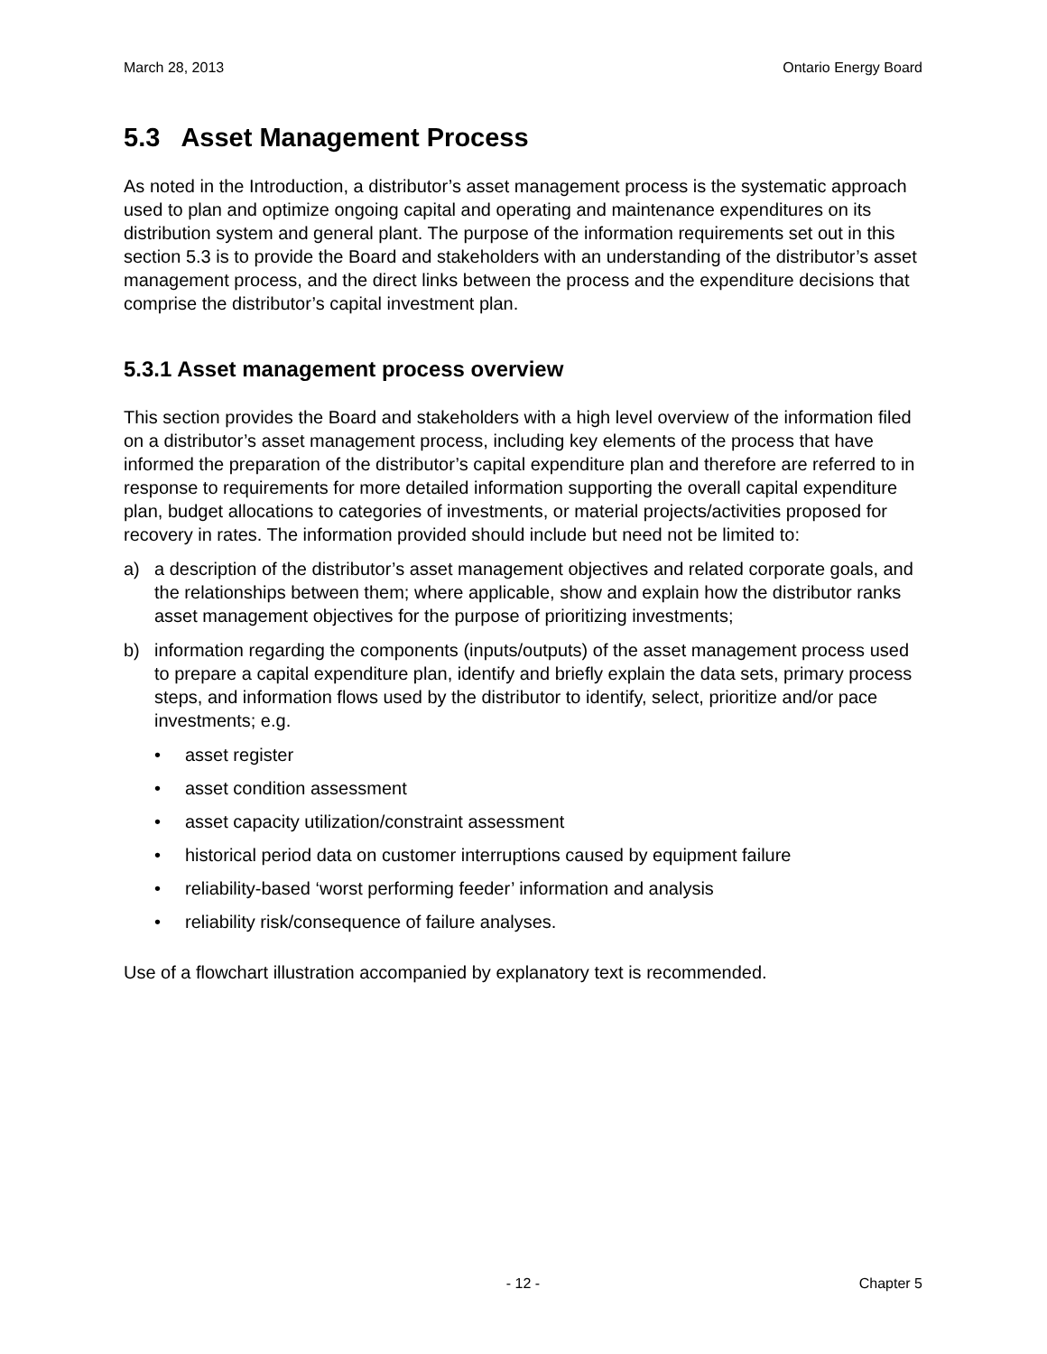March 28, 2013 Ontario Energy Board
5.3 Asset Management Process
As noted in the Introduction, a distributor’s asset management process is the systematic approach used to plan and optimize ongoing capital and operating and maintenance expenditures on its distribution system and general plant. The purpose of the information requirements set out in this section 5.3 is to provide the Board and stakeholders with an understanding of the distributor’s asset management process, and the direct links between the process and the expenditure decisions that comprise the distributor’s capital investment plan.
5.3.1 Asset management process overview
This section provides the Board and stakeholders with a high level overview of the information filed on a distributor’s asset management process, including key elements of the process that have informed the preparation of the distributor’s capital expenditure plan and therefore are referred to in response to requirements for more detailed information supporting the overall capital expenditure plan, budget allocations to categories of investments, or material projects/activities proposed for recovery in rates. The information provided should include but need not be limited to:
a) a description of the distributor’s asset management objectives and related corporate goals, and the relationships between them; where applicable, show and explain how the distributor ranks asset management objectives for the purpose of prioritizing investments;
b) information regarding the components (inputs/outputs) of the asset management process used to prepare a capital expenditure plan, identify and briefly explain the data sets, primary process steps, and information flows used by the distributor to identify, select, prioritize and/or pace investments; e.g.
• asset register
• asset condition assessment
• asset capacity utilization/constraint assessment
• historical period data on customer interruptions caused by equipment failure
• reliability-based ‘worst performing feeder’ information and analysis
• reliability risk/consequence of failure analyses.
Use of a flowchart illustration accompanied by explanatory text is recommended.
- 12 - Chapter 5